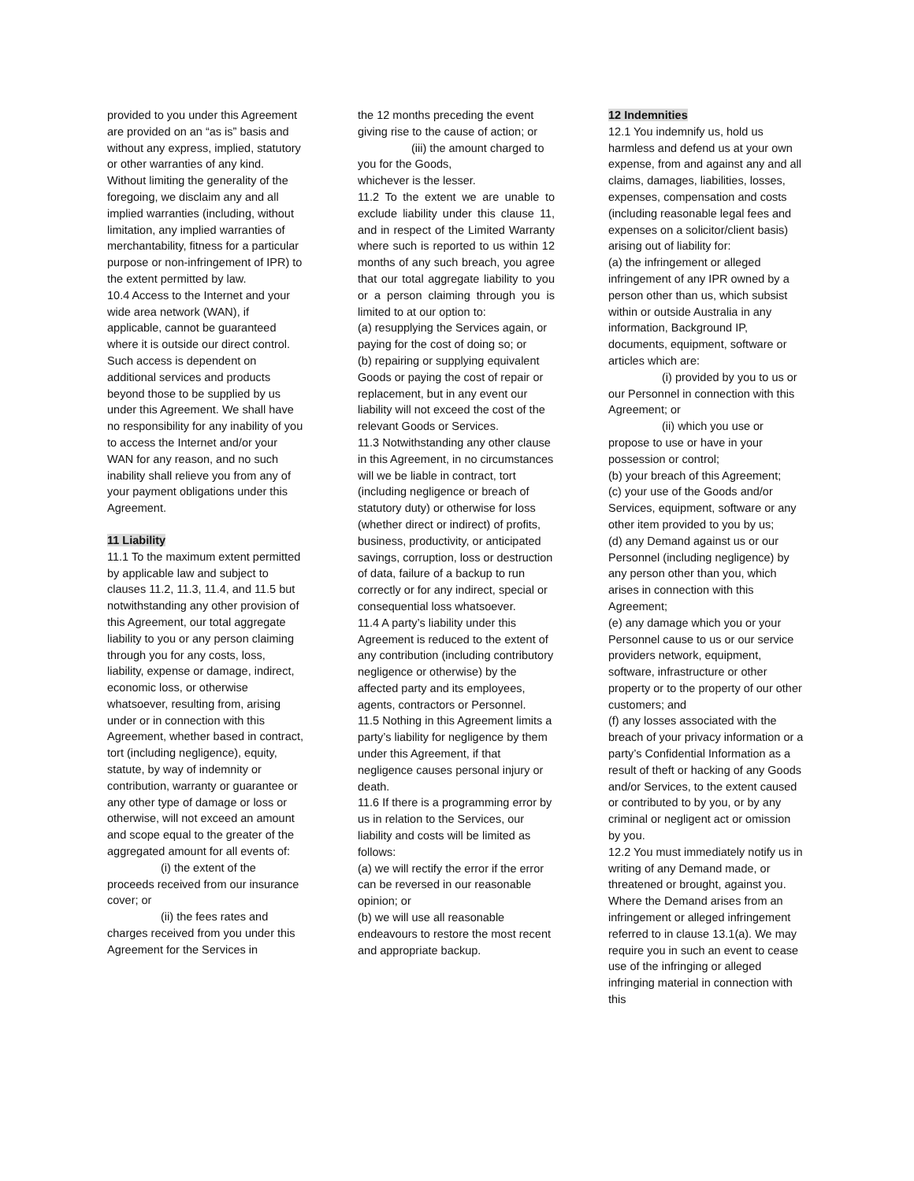provided to you under this Agreement are provided on an “as is” basis and without any express, implied, statutory or other warranties of any kind. Without limiting the generality of the foregoing, we disclaim any and all implied warranties (including, without limitation, any implied warranties of merchantability, fitness for a particular purpose or non-infringement of IPR) to the extent permitted by law.
10.4 Access to the Internet and your wide area network (WAN), if applicable, cannot be guaranteed where it is outside our direct control. Such access is dependent on additional services and products beyond those to be supplied by us under this Agreement. We shall have no responsibility for any inability of you to access the Internet and/or your WAN for any reason, and no such inability shall relieve you from any of your payment obligations under this Agreement.
11 Liability
11.1 To the maximum extent permitted by applicable law and subject to clauses 11.2, 11.3, 11.4, and 11.5 but notwithstanding any other provision of this Agreement, our total aggregate liability to you or any person claiming through you for any costs, loss, liability, expense or damage, indirect, economic loss, or otherwise whatsoever, resulting from, arising under or in connection with this Agreement, whether based in contract, tort (including negligence), equity, statute, by way of indemnity or contribution, warranty or guarantee or any other type of damage or loss or otherwise, will not exceed an amount and scope equal to the greater of the aggregated amount for all events of:
(i) the extent of the proceeds received from our insurance cover; or
(ii) the fees rates and charges received from you under this Agreement for the Services in
the 12 months preceding the event giving rise to the cause of action; or
(iii) the amount charged to you for the Goods,
whichever is the lesser.
11.2 To the extent we are unable to exclude liability under this clause 11, and in respect of the Limited Warranty where such is reported to us within 12 months of any such breach, you agree that our total aggregate liability to you or a person claiming through you is limited to at our option to:
(a) resupplying the Services again, or paying for the cost of doing so; or
(b) repairing or supplying equivalent Goods or paying the cost of repair or replacement, but in any event our liability will not exceed the cost of the relevant Goods or Services.
11.3 Notwithstanding any other clause in this Agreement, in no circumstances will we be liable in contract, tort (including negligence or breach of statutory duty) or otherwise for loss (whether direct or indirect) of profits, business, productivity, or anticipated savings, corruption, loss or destruction of data, failure of a backup to run correctly or for any indirect, special or consequential loss whatsoever.
11.4 A party’s liability under this Agreement is reduced to the extent of any contribution (including contributory negligence or otherwise) by the affected party and its employees, agents, contractors or Personnel.
11.5 Nothing in this Agreement limits a party’s liability for negligence by them under this Agreement, if that negligence causes personal injury or death.
11.6 If there is a programming error by us in relation to the Services, our liability and costs will be limited as follows:
(a) we will rectify the error if the error can be reversed in our reasonable opinion; or
(b) we will use all reasonable endeavours to restore the most recent and appropriate backup.
12 Indemnities
12.1 You indemnify us, hold us harmless and defend us at your own expense, from and against any and all claims, damages, liabilities, losses, expenses, compensation and costs (including reasonable legal fees and expenses on a solicitor/client basis) arising out of liability for:
(a) the infringement or alleged infringement of any IPR owned by a person other than us, which subsist within or outside Australia in any information, Background IP, documents, equipment, software or articles which are:
(i) provided by you to us or our Personnel in connection with this Agreement; or
(ii) which you use or propose to use or have in your possession or control;
(b) your breach of this Agreement;
(c) your use of the Goods and/or Services, equipment, software or any other item provided to you by us;
(d) any Demand against us or our Personnel (including negligence) by any person other than you, which arises in connection with this Agreement;
(e) any damage which you or your Personnel cause to us or our service providers network, equipment, software, infrastructure or other property or to the property of our other customers; and
(f) any losses associated with the breach of your privacy information or a party’s Confidential Information as a result of theft or hacking of any Goods and/or Services, to the extent caused or contributed to by you, or by any criminal or negligent act or omission by you.
12.2 You must immediately notify us in writing of any Demand made, or threatened or brought, against you. Where the Demand arises from an infringement or alleged infringement referred to in clause 13.1(a). We may require you in such an event to cease use of the infringing or alleged infringing material in connection with this